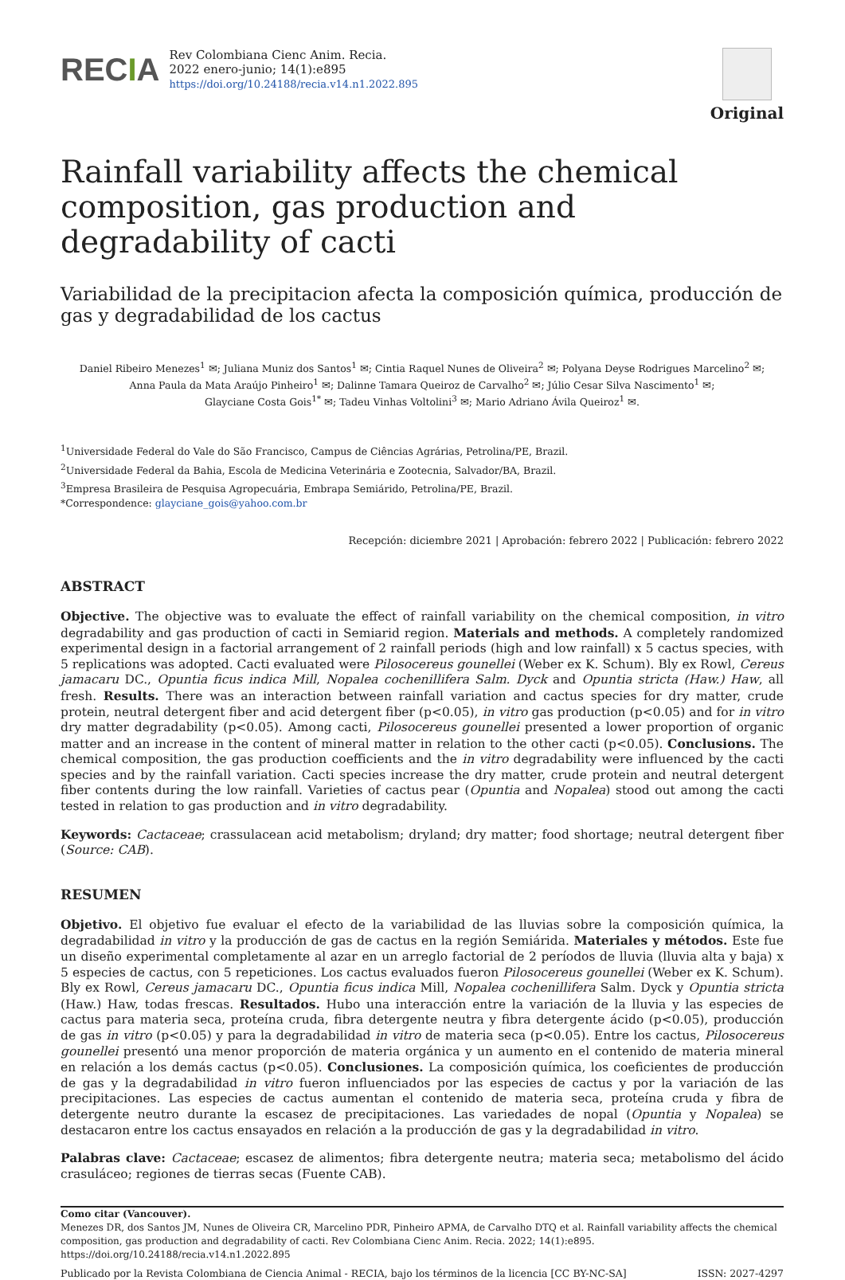RECIA
Rev Colombiana Cienc Anim. Recia.
2022 enero-junio; 14(1):e895
https://doi.org/10.24188/recia.v14.n1.2022.895
Original
Rainfall variability affects the chemical composition, gas production and degradability of cacti
Variabilidad de la precipitacion afecta la composición química, producción de gas y degradabilidad de los cactus
Daniel Ribeiro Menezes<sup>1</sup> ✉; Juliana Muniz dos Santos<sup>1</sup> ✉; Cintia Raquel Nunes de Oliveira<sup>2</sup> ✉; Polyana Deyse Rodrigues Marcelino<sup>2</sup> ✉;
Anna Paula da Mata Araújo Pinheiro<sup>1</sup> ✉; Dalinne Tamara Queiroz de Carvalho<sup>2</sup> ✉; Júlio Cesar Silva Nascimento<sup>1</sup> ✉;
Glayciane Costa Gois<sup>1*</sup> ✉; Tadeu Vinhas Voltolini<sup>3</sup> ✉; Mario Adriano Ávila Queiroz<sup>1</sup> ✉.
<sup>1</sup> Universidade Federal do Vale do São Francisco, Campus de Ciências Agrárias, Petrolina/PE, Brazil.
<sup>2</sup> Universidade Federal da Bahia, Escola de Medicina Veterinária e Zootecnia, Salvador/BA, Brazil.
<sup>3</sup> Empresa Brasileira de Pesquisa Agropecuária, Embrapa Semiárido, Petrolina/PE, Brazil.
*Correspondence: glayciane_gois@yahoo.com.br
Recepción: diciembre 2021 | Aprobación: febrero 2022 | Publicación: febrero 2022
ABSTRACT
Objective. The objective was to evaluate the effect of rainfall variability on the chemical composition, in vitro degradability and gas production of cacti in Semiarid region. Materials and methods. A completely randomized experimental design in a factorial arrangement of 2 rainfall periods (high and low rainfall) x 5 cactus species, with 5 replications was adopted. Cacti evaluated were Pilosocereus gounellei (Weber ex K. Schum). Bly ex Rowl, Cereus jamacaru DC., Opuntia ficus indica Mill, Nopalea cochenillifera Salm. Dyck and Opuntia stricta (Haw.) Haw, all fresh. Results. There was an interaction between rainfall variation and cactus species for dry matter, crude protein, neutral detergent fiber and acid detergent fiber (p<0.05), in vitro gas production (p<0.05) and for in vitro dry matter degradability (p<0.05). Among cacti, Pilosocereus gounellei presented a lower proportion of organic matter and an increase in the content of mineral matter in relation to the other cacti (p<0.05). Conclusions. The chemical composition, the gas production coefficients and the in vitro degradability were influenced by the cacti species and by the rainfall variation. Cacti species increase the dry matter, crude protein and neutral detergent fiber contents during the low rainfall. Varieties of cactus pear (Opuntia and Nopalea) stood out among the cacti tested in relation to gas production and in vitro degradability.
Keywords: Cactaceae; crassulacean acid metabolism; dryland; dry matter; food shortage; neutral detergent fiber (Source: CAB).
RESUMEN
Objetivo. El objetivo fue evaluar el efecto de la variabilidad de las lluvias sobre la composición química, la degradabilidad in vitro y la producción de gas de cactus en la región Semiárida. Materiales y métodos. Este fue un diseño experimental completamente al azar en un arreglo factorial de 2 períodos de lluvia (lluvia alta y baja) x 5 especies de cactus, con 5 repeticiones. Los cactus evaluados fueron Pilosocereus gounellei (Weber ex K. Schum). Bly ex Rowl, Cereus jamacaru DC., Opuntia ficus indica Mill, Nopalea cochenillifera Salm. Dyck y Opuntia stricta (Haw.) Haw, todas frescas. Resultados. Hubo una interacción entre la variación de la lluvia y las especies de cactus para materia seca, proteína cruda, fibra detergente neutra y fibra detergente ácido (p<0.05), producción de gas in vitro (p<0.05) y para la degradabilidad in vitro de materia seca (p<0.05). Entre los cactus, Pilosocereus gounellei presentó una menor proporción de materia orgánica y un aumento en el contenido de materia mineral en relación a los demás cactus (p<0.05). Conclusiones. La composición química, los coeficientes de producción de gas y la degradabilidad in vitro fueron influenciados por las especies de cactus y por la variación de las precipitaciones. Las especies de cactus aumentan el contenido de materia seca, proteína cruda y fibra de detergente neutro durante la escasez de precipitaciones. Las variedades de nopal (Opuntia y Nopalea) se destacaron entre los cactus ensayados en relación a la producción de gas y la degradabilidad in vitro.
Palabras clave: Cactaceae; escasez de alimentos; fibra detergente neutra; materia seca; metabolismo del ácido crasuláceo; regiones de tierras secas (Fuente CAB).
Como citar (Vancouver).
Menezes DR, dos Santos JM, Nunes de Oliveira CR, Marcelino PDR, Pinheiro APMA, de Carvalho DTQ et al. Rainfall variability affects the chemical composition, gas production and degradability of cacti. Rev Colombiana Cienc Anim. Recia. 2022; 14(1):e895. https://doi.org/10.24188/recia.v14.n1.2022.895
Publicado por la Revista Colombiana de Ciencia Animal - RECIA, bajo los términos de la licencia [CC BY-NC-SA] ISSN: 2027-4297